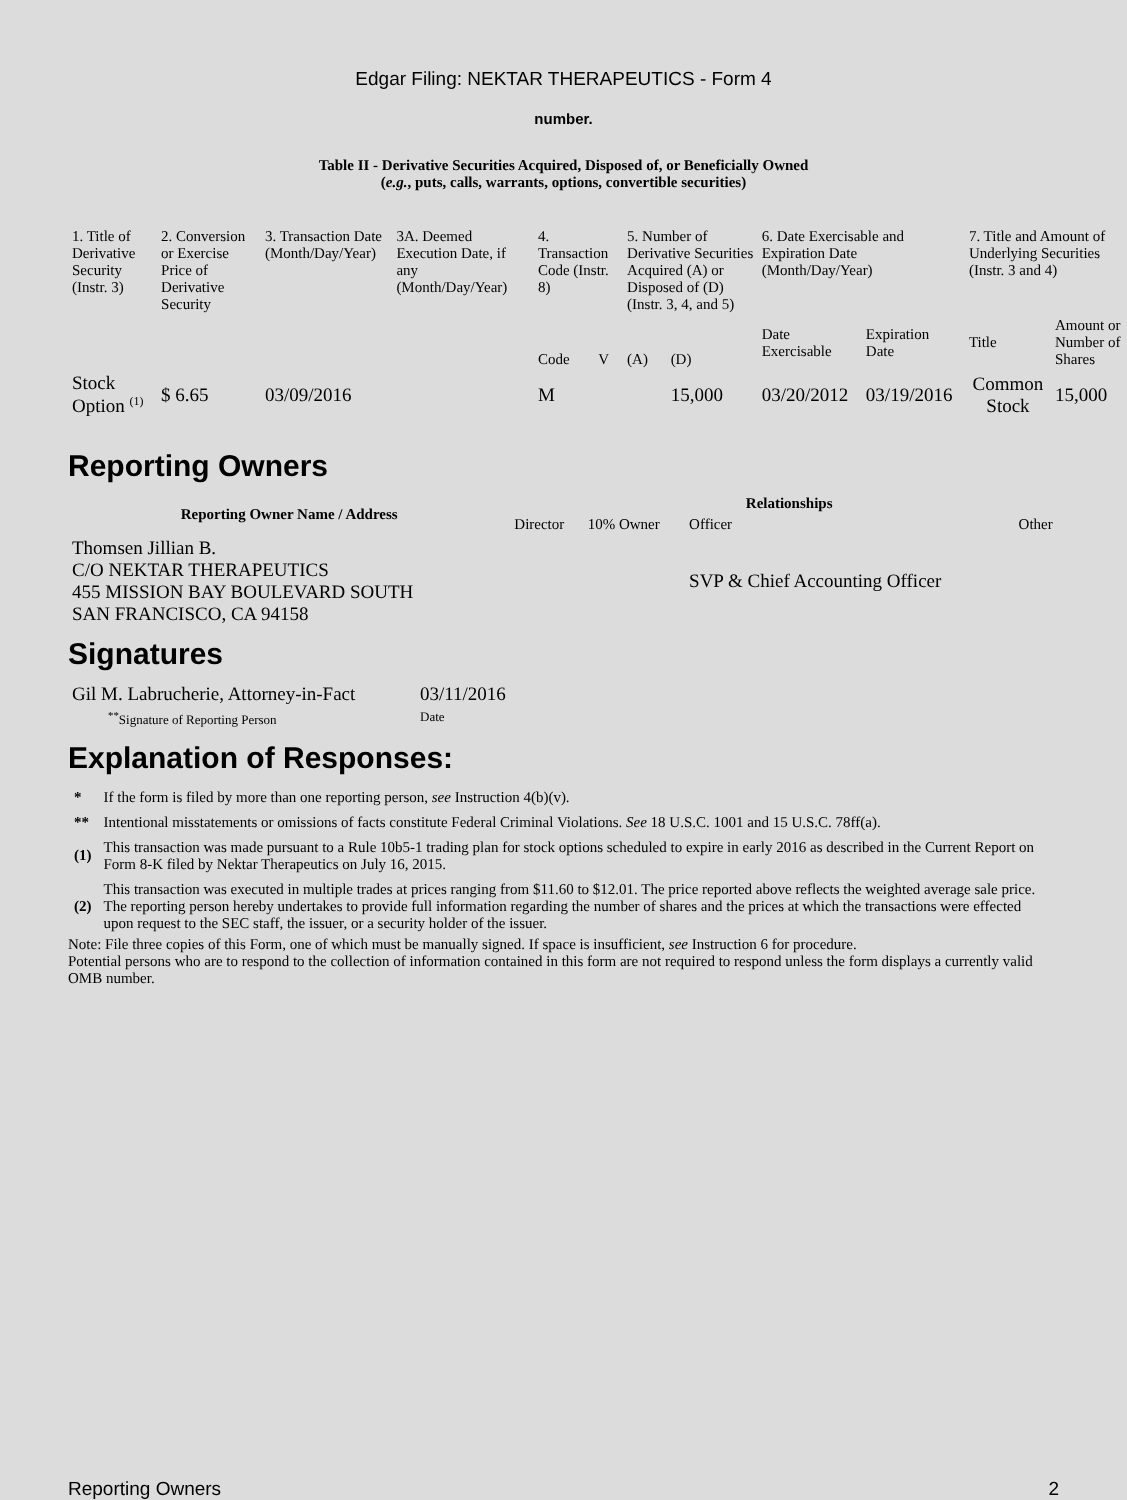Edgar Filing: NEKTAR THERAPEUTICS - Form 4
number.
Table II - Derivative Securities Acquired, Disposed of, or Beneficially Owned
(e.g., puts, calls, warrants, options, convertible securities)
| 1. Title of Derivative Security (Instr. 3) | 2. Conversion or Exercise Price of Derivative Security | 3. Transaction Date (Month/Day/Year) | 3A. Deemed Execution Date, if any (Month/Day/Year) | 4. Transaction Code (Instr. 8) | | 5. Number of Derivative Securities Acquired (A) or Disposed of (D) (Instr. 3, 4, and 5) | | 6. Date Exercisable and Expiration Date (Month/Day/Year) | | 7. Title and Amount of Underlying Securities (Instr. 3 and 4) | |
| --- | --- | --- | --- | --- | --- | --- | --- | --- | --- | --- | --- |
| | | | | Code | V | (A) | (D) | Date Exercisable | Expiration Date | Title | Amount or Number of Shares |
| Stock Option <sup>(1)</sup> | $ 6.65 | 03/09/2016 | | M | | | 15,000 | 03/20/2012 | 03/19/2016 | Common Stock | 15,000 |
Reporting Owners
| Reporting Owner Name / Address | Relationships | | | |
| --- | --- | --- | --- | --- |
| | Director | 10% Owner | Officer | Other |
| Thomsen Jillian B. C/O NEKTAR THERAPEUTICS 455 MISSION BAY BOULEVARD SOUTH SAN FRANCISCO, CA 94158 | | | SVP & Chief Accounting Officer | |
Signatures
| Gil M. Labrucherie, Attorney-in-Fact | 03/11/2016 |
| <sup>**</sup> Signature of Reporting Person | Date |
Explanation of Responses:
| * | If the form is filed by more than one reporting person, see Instruction 4(b)(v). |
| ** | Intentional misstatements or omissions of facts constitute Federal Criminal Violations. See 18 U.S.C. 1001 and 15 U.S.C. 78ff(a). |
| (1) | This transaction was made pursuant to a Rule 10b5-1 trading plan for stock options scheduled to expire in early 2016 as described in the Current Report on Form 8-K filed by Nektar Therapeutics on July 16, 2015. |
| (2) | This transaction was executed in multiple trades at prices ranging from $11.60 to $12.01. The price reported above reflects the weighted average sale price. The reporting person hereby undertakes to provide full information regarding the number of shares and the prices at which the transactions were effected upon request to the SEC staff, the issuer, or a security holder of the issuer. |
Note: File three copies of this Form, one of which must be manually signed. If space is insufficient, see Instruction 6 for procedure.
Potential persons who are to respond to the collection of information contained in this form are not required to respond unless the form displays a currently valid OMB number.
Reporting Owners 2